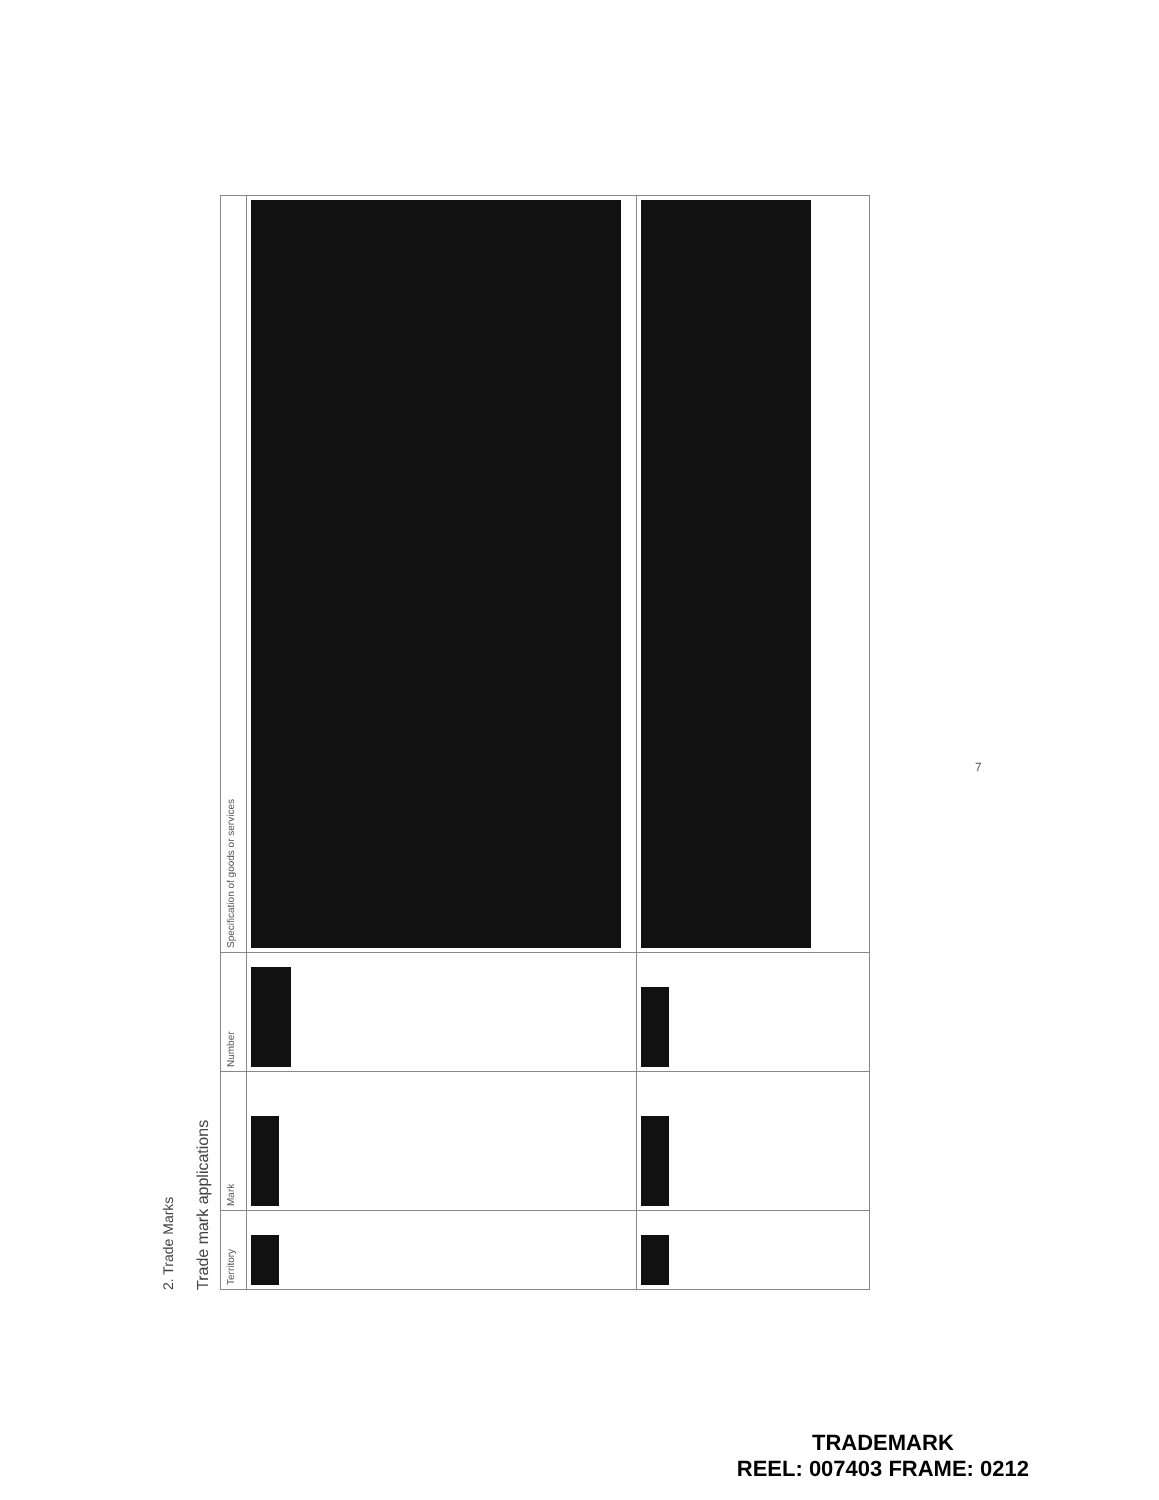2. Trade Marks
Trade mark applications
| Territory | Mark | Number | Specification of goods or services |
| --- | --- | --- | --- |
7
TRADEMARK
REEL: 007403 FRAME: 0212